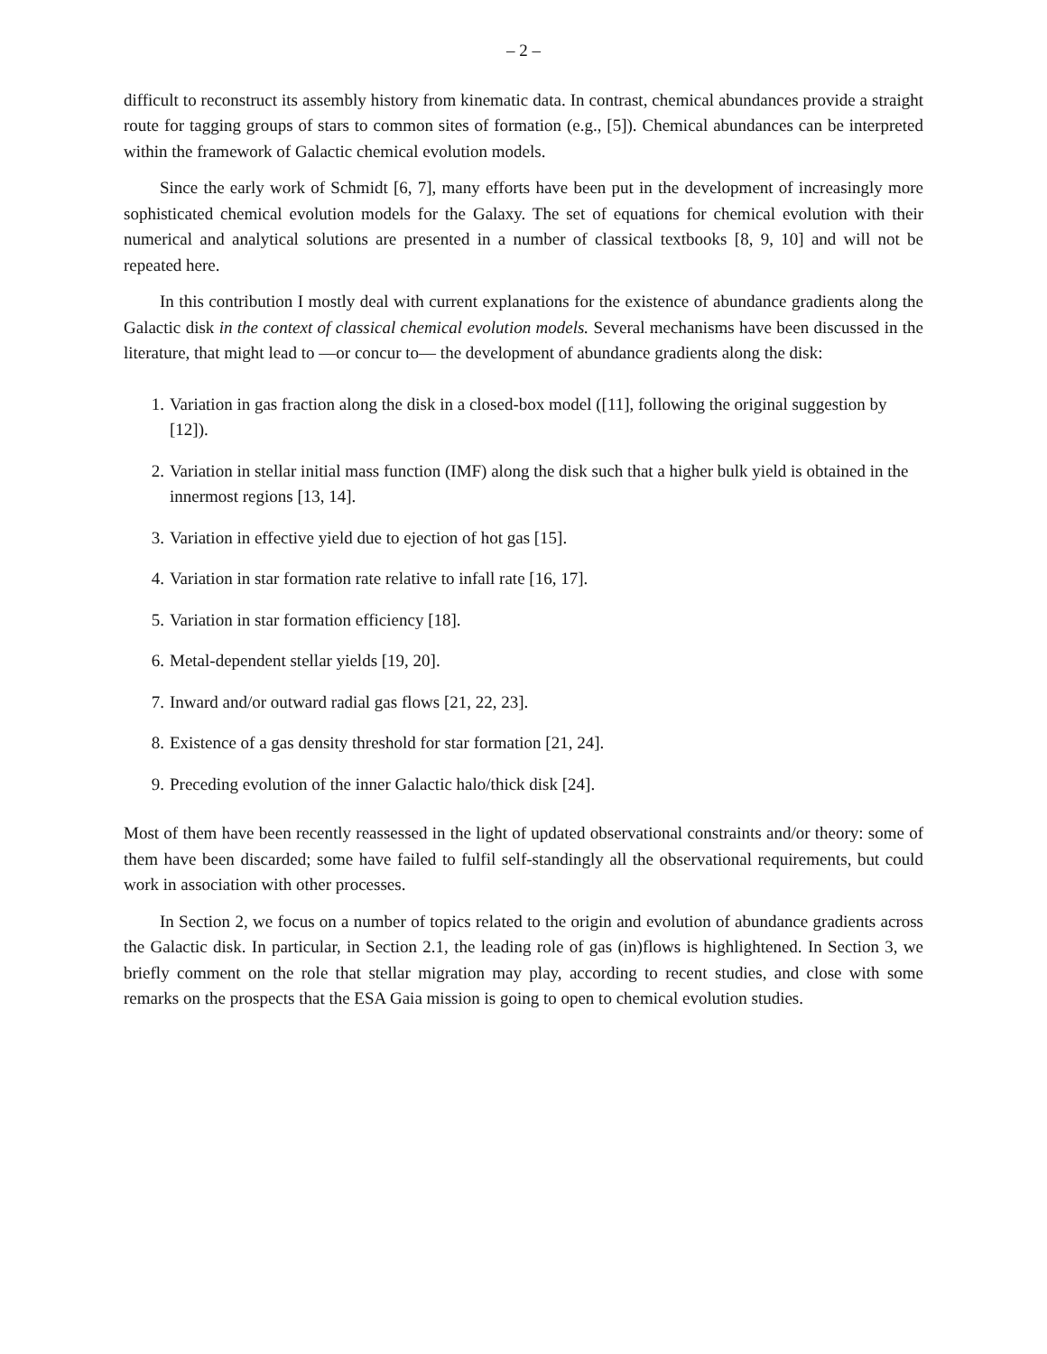– 2 –
difficult to reconstruct its assembly history from kinematic data. In contrast, chemical abundances provide a straight route for tagging groups of stars to common sites of formation (e.g., [5]). Chemical abundances can be interpreted within the framework of Galactic chemical evolution models.
Since the early work of Schmidt [6, 7], many efforts have been put in the development of increasingly more sophisticated chemical evolution models for the Galaxy. The set of equations for chemical evolution with their numerical and analytical solutions are presented in a number of classical textbooks [8, 9, 10] and will not be repeated here.
In this contribution I mostly deal with current explanations for the existence of abundance gradients along the Galactic disk in the context of classical chemical evolution models. Several mechanisms have been discussed in the literature, that might lead to —or concur to— the development of abundance gradients along the disk:
1. Variation in gas fraction along the disk in a closed-box model ([11], following the original suggestion by [12]).
2. Variation in stellar initial mass function (IMF) along the disk such that a higher bulk yield is obtained in the innermost regions [13, 14].
3. Variation in effective yield due to ejection of hot gas [15].
4. Variation in star formation rate relative to infall rate [16, 17].
5. Variation in star formation efficiency [18].
6. Metal-dependent stellar yields [19, 20].
7. Inward and/or outward radial gas flows [21, 22, 23].
8. Existence of a gas density threshold for star formation [21, 24].
9. Preceding evolution of the inner Galactic halo/thick disk [24].
Most of them have been recently reassessed in the light of updated observational constraints and/or theory: some of them have been discarded; some have failed to fulfil self-standingly all the observational requirements, but could work in association with other processes.
In Section 2, we focus on a number of topics related to the origin and evolution of abundance gradients across the Galactic disk. In particular, in Section 2.1, the leading role of gas (in)flows is highlightened. In Section 3, we briefly comment on the role that stellar migration may play, according to recent studies, and close with some remarks on the prospects that the ESA Gaia mission is going to open to chemical evolution studies.